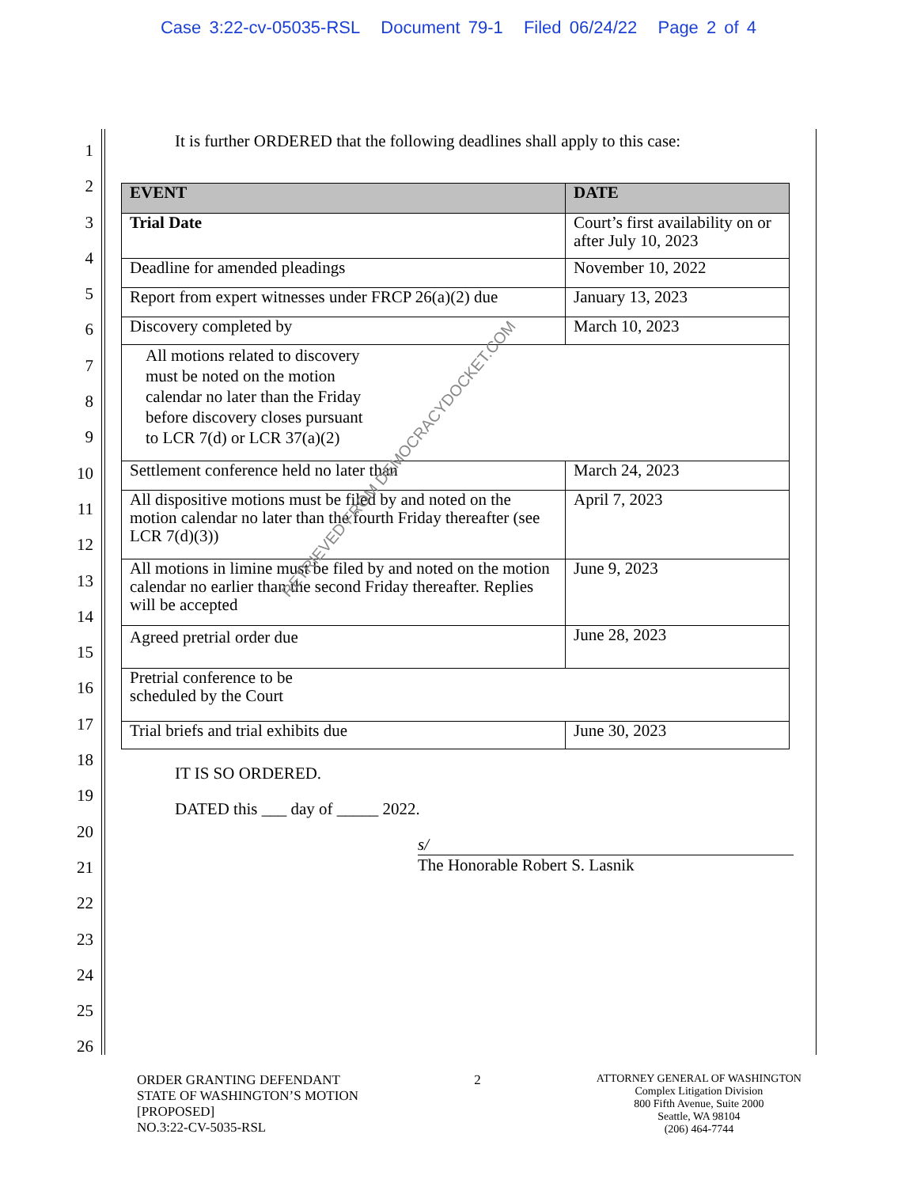Case 3:22-cv-05035-RSL Document 79-1 Filed 06/24/22 Page 2 of 4
1
2
3
4
5
6
7
8
9
10
11
12
13
14
15
16
17
18
19
20
21
22
23
24
25
26
It is further ORDERED that the following deadlines shall apply to this case:
| EVENT | DATE |
| --- | --- |
| Trial Date | Court’s first availability on or after July 10, 2023 |
| Deadline for amended pleadings | November 10, 2022 |
| Report from expert witnesses under FRCP 26(a)(2) due | January 13, 2023 |
| Discovery completed by | March 10, 2023 |
| All motions related to discovery must be noted on the motion calendar no later than the Friday before discovery closes pursuant to LCR 7(d) or LCR 37(a)(2) | |
| Settlement conference held no later than | March 24, 2023 |
| All dispositive motions must be filed by and noted on the motion calendar no later than the fourth Friday thereafter (see LCR 7(d)(3)) | April 7, 2023 |
| All motions in limine must be filed by and noted on the motion calendar no earlier than the second Friday thereafter. Replies will be accepted | June 9, 2023 |
| Agreed pretrial order due | June 28, 2023 |
| Pretrial conference to be scheduled by the Court | |
| Trial briefs and trial exhibits due | June 30, 2023 |
IT IS SO ORDERED.
DATED this ___ day of _____ 2022.
s/
The Honorable Robert S. Lasnik
RETRIEVED FROM DEMOCRACYDOCKET.COM
ORDER GRANTING DEFENDANT
STATE OF WASHINGTON’S MOTION
[PROPOSED]
NO.3:22-CV-5035-RSL
2
ATTORNEY GENERAL OF WASHINGTON
Complex Litigation Division
800 Fifth Avenue, Suite 2000
Seattle, WA 98104
(206) 464-7744